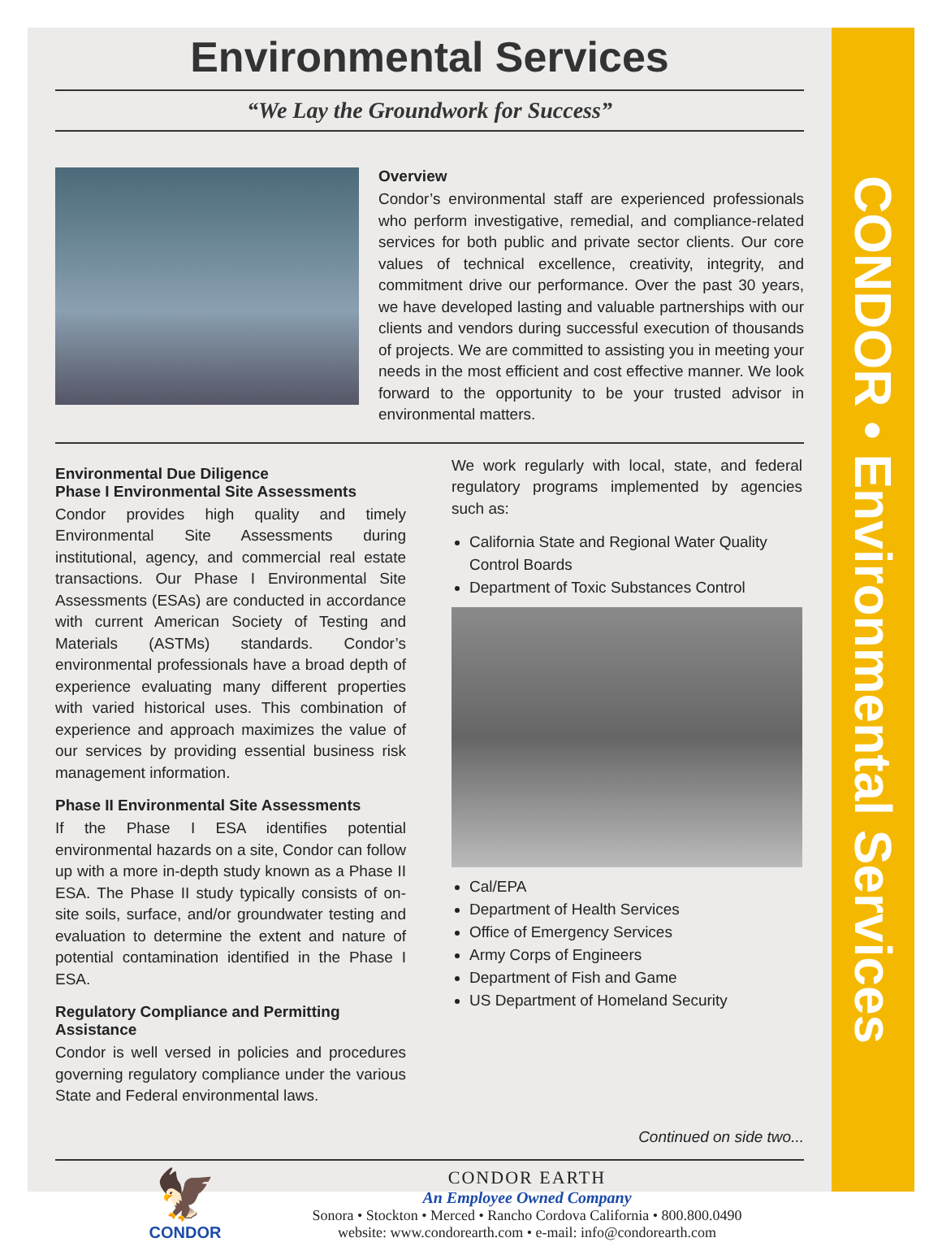Environmental Services
“We Lay the Groundwork for Success”
Overview
Condor’s environmental staff are experienced professionals who perform investigative, remedial, and compliance-related services for both public and private sector clients. Our core values of technical excellence, creativity, integrity, and commitment drive our performance. Over the past 30 years, we have developed lasting and valuable partnerships with our clients and vendors during successful execution of thousands of projects. We are committed to assisting you in meeting your needs in the most efficient and cost effective manner. We look forward to the opportunity to be your trusted advisor in environmental matters.
Environmental Due Diligence
Phase I Environmental Site Assessments
Condor provides high quality and timely Environmental Site Assessments during institutional, agency, and commercial real estate transactions. Our Phase I Environmental Site Assessments (ESAs) are conducted in accordance with current American Society of Testing and Materials (ASTMs) standards. Condor’s environmental professionals have a broad depth of experience evaluating many different properties with varied historical uses. This combination of experience and approach maximizes the value of our services by providing essential business risk management information.
Phase II Environmental Site Assessments
If the Phase I ESA identifies potential environmental hazards on a site, Condor can follow up with a more in-depth study known as a Phase II ESA. The Phase II study typically consists of on-site soils, surface, and/or groundwater testing and evaluation to determine the extent and nature of potential contamination identified in the Phase I ESA.
Regulatory Compliance and Permitting Assistance
Condor is well versed in policies and procedures governing regulatory compliance under the various State and Federal environmental laws.
We work regularly with local, state, and federal regulatory programs implemented by agencies such as:
California State and Regional Water Quality Control Boards
Department of Toxic Substances Control
Cal/EPA
Department of Health Services
Office of Emergency Services
Army Corps of Engineers
Department of Fish and Game
US Department of Homeland Security
Continued on side two...
🦅
CONDOR
CONDOR EARTH
An Employee Owned Company
Sonora • Stockton • Merced • Rancho Cordova California • 800.800.0490
website: www.condorearth.com • e-mail: info@condorearth.com
CONDOR • Environmental Services